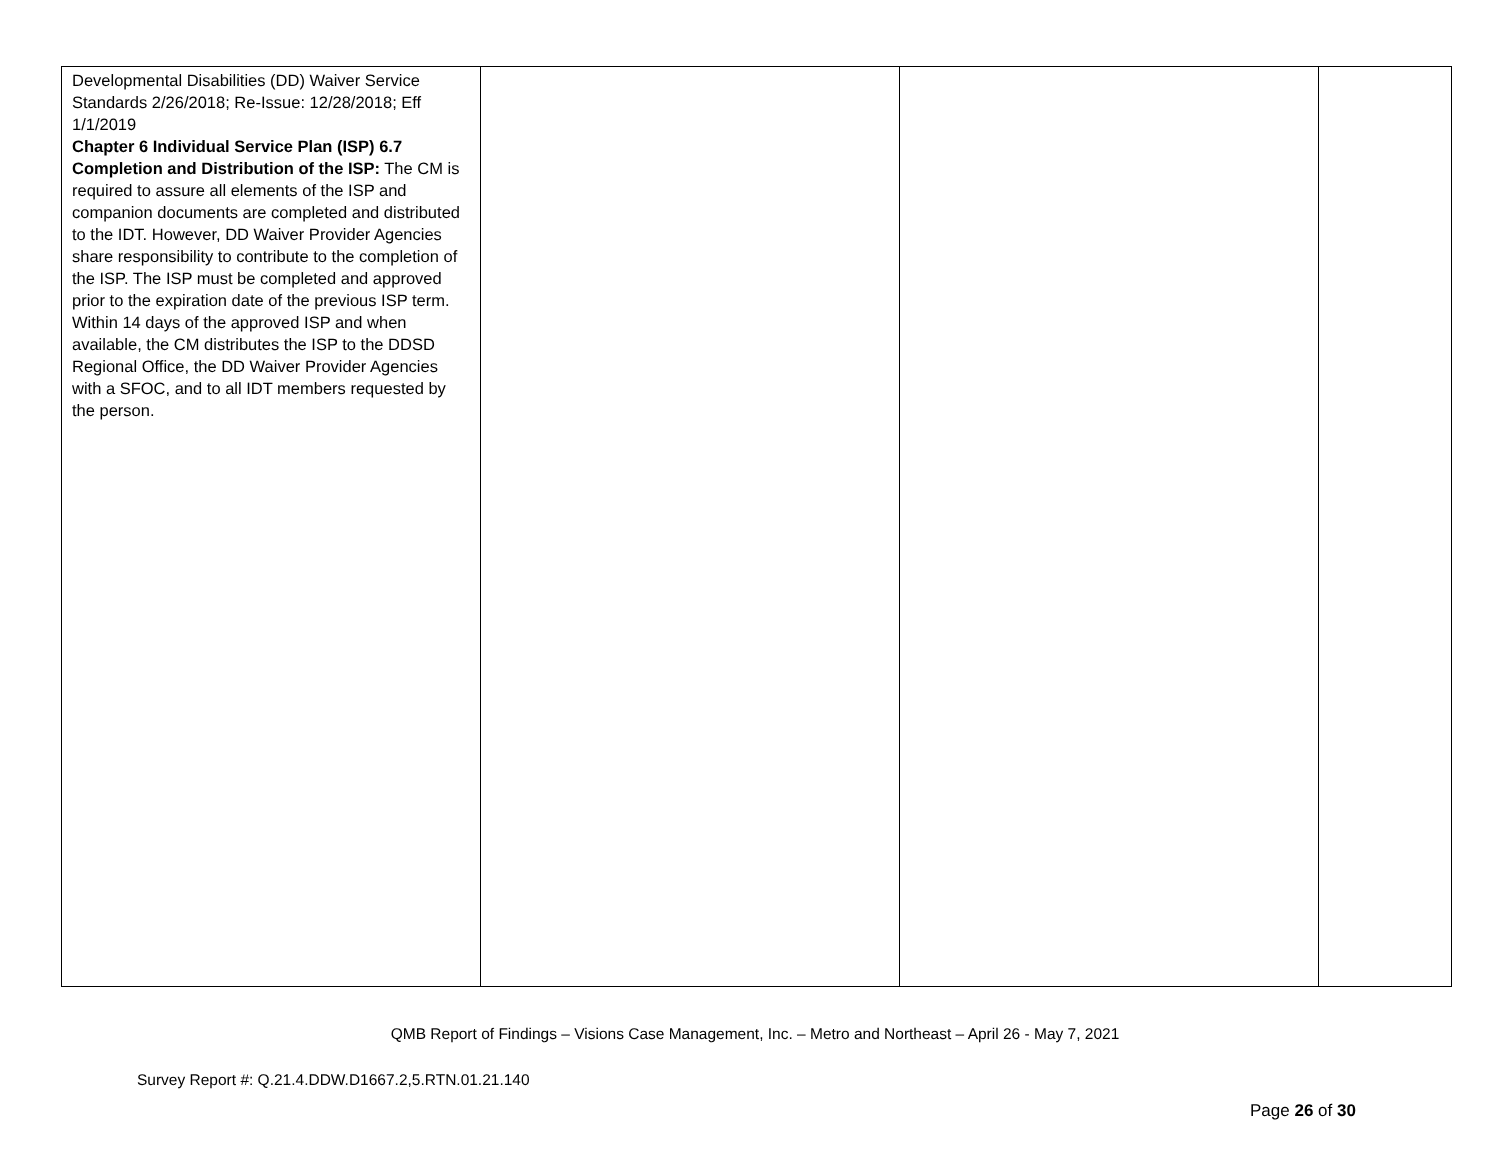| Developmental Disabilities (DD) Waiver Service Standards 2/26/2018; Re-Issue: 12/28/2018; Eff 1/1/2019 Chapter 6 Individual Service Plan (ISP) 6.7 Completion and Distribution of the ISP: The CM is required to assure all elements of the ISP and companion documents are completed and distributed to the IDT. However, DD Waiver Provider Agencies share responsibility to contribute to the completion of the ISP. The ISP must be completed and approved prior to the expiration date of the previous ISP term. Within 14 days of the approved ISP and when available, the CM distributes the ISP to the DDSD Regional Office, the DD Waiver Provider Agencies with a SFOC, and to all IDT members requested by the person. | | | |
QMB Report of Findings – Visions Case Management, Inc. – Metro and Northeast – April 26 - May 7, 2021
Survey Report #: Q.21.4.DDW.D1667.2,5.RTN.01.21.140
Page 26 of 30